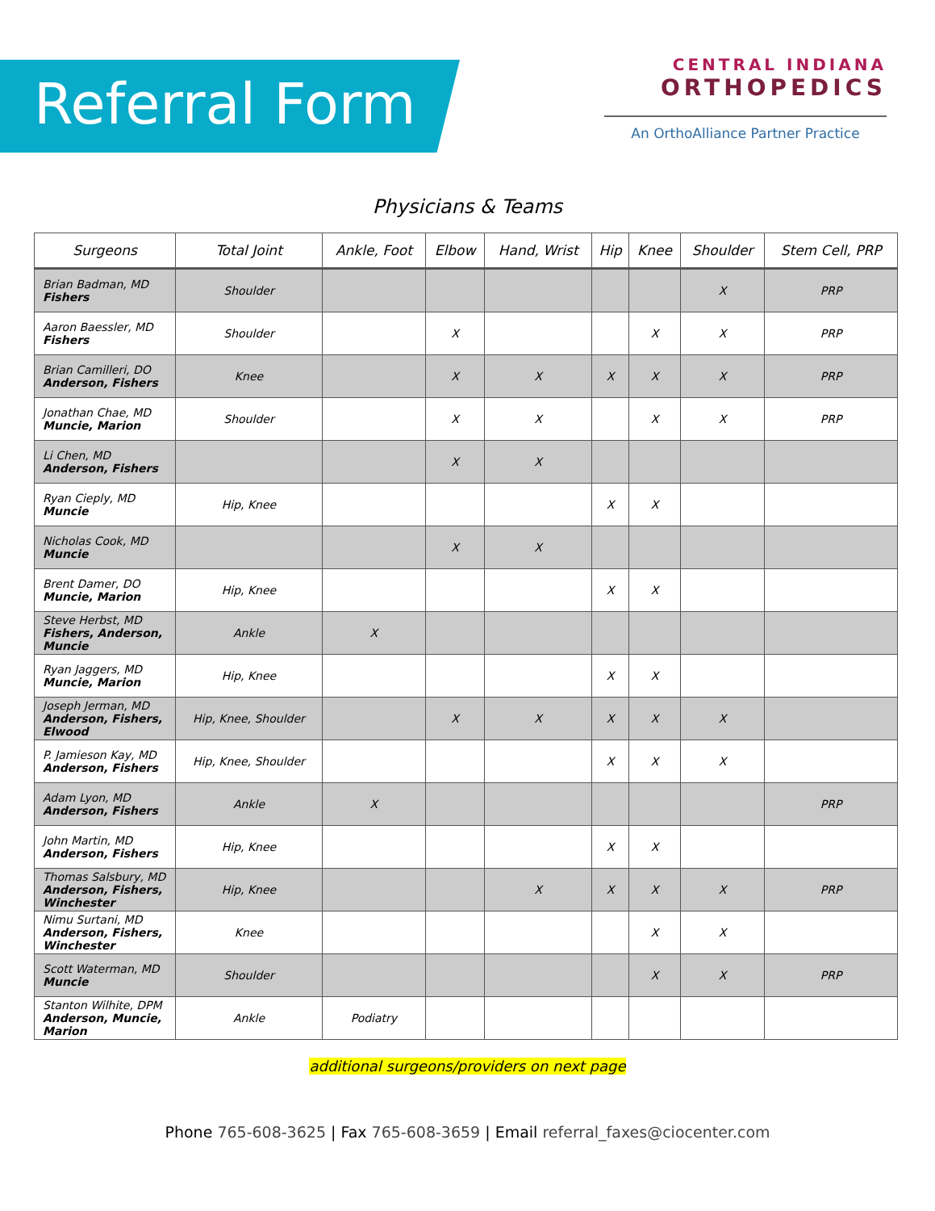Referral Form
CENTRAL INDIANA
ORTHOPEDICS
An OrthoAlliance Partner Practice
Physicians & Teams
| Surgeons | Total Joint | Ankle, Foot | Elbow | Hand, Wrist | Hip | Knee | Shoulder | Stem Cell, PRP |
| --- | --- | --- | --- | --- | --- | --- | --- | --- |
| Brian Badman, MD Fishers | Shoulder | | | | | | X | PRP |
| Aaron Baessler, MD Fishers | Shoulder | | X | | | X | X | PRP |
| Brian Camilleri, DO Anderson, Fishers | Knee | | X | X | X | X | X | PRP |
| Jonathan Chae, MD Muncie, Marion | Shoulder | | X | X | | X | X | PRP |
| Li Chen, MD Anderson, Fishers | | | X | X | | | | |
| Ryan Cieply, MD Muncie | Hip, Knee | | | | X | X | | |
| Nicholas Cook, MD Muncie | | | X | X | | | | |
| Brent Damer, DO Muncie, Marion | Hip, Knee | | | | X | X | | |
| Steve Herbst, MD Fishers, Anderson, Muncie | Ankle | X | | | | | | |
| Ryan Jaggers, MD Muncie, Marion | Hip, Knee | | | | X | X | | |
| Joseph Jerman, MD Anderson, Fishers, Elwood | Hip, Knee, Shoulder | | X | X | X | X | X | |
| P. Jamieson Kay, MD Anderson, Fishers | Hip, Knee, Shoulder | | | | X | X | X | |
| Adam Lyon, MD Anderson, Fishers | Ankle | X | | | | | | PRP |
| John Martin, MD Anderson, Fishers | Hip, Knee | | | | X | X | | |
| Thomas Salsbury, MD Anderson, Fishers, Winchester | Hip, Knee | | | X | X | X | X | PRP |
| Nimu Surtani, MD Anderson, Fishers, Winchester | Knee | | | | | X | X | |
| Scott Waterman, MD Muncie | Shoulder | | | | | X | X | PRP |
| Stanton Wilhite, DPM Anderson, Muncie, Marion | Ankle | Podiatry | | | | | | |
additional surgeons/providers on next page
Phone 765-608-3625 | Fax 765-608-3659 | Email referral_faxes@ciocenter.com